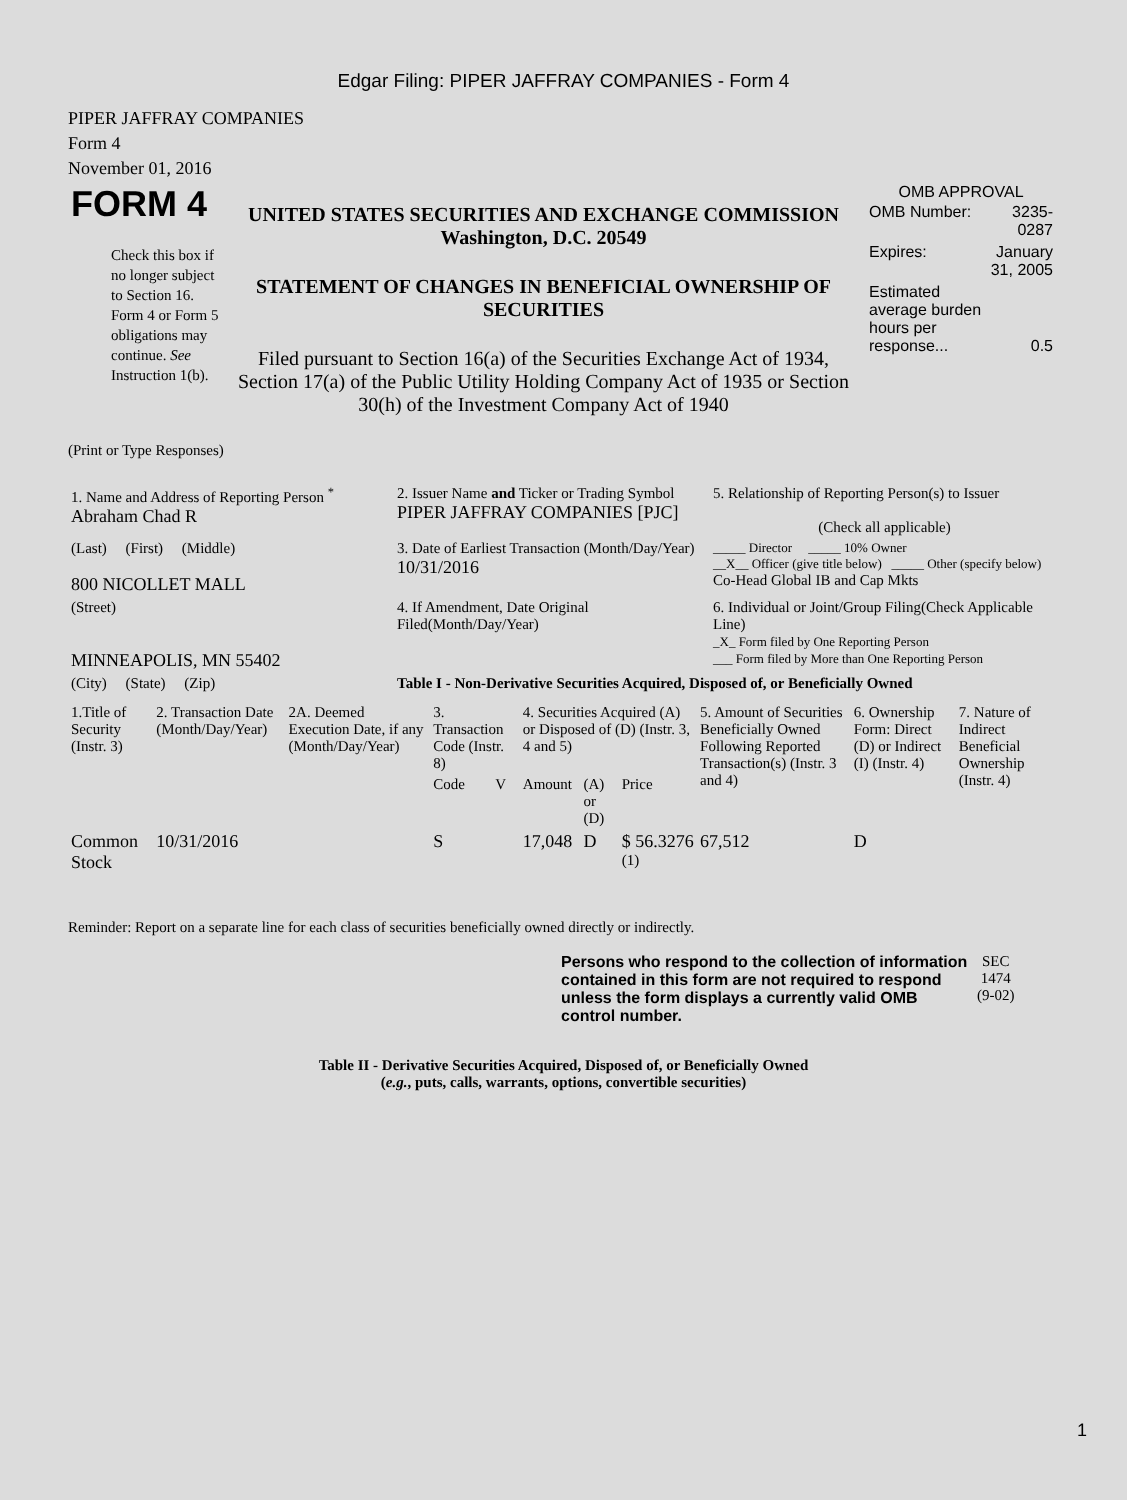Edgar Filing: PIPER JAFFRAY COMPANIES - Form 4
PIPER JAFFRAY COMPANIES
Form 4
November 01, 2016
| FORM 4 Check this box if no longer subject to Section 16. Form 4 or Form 5 obligations may continue. See Instruction 1(b). | UNITED STATES SECURITIES AND EXCHANGE COMMISSION Washington, D.C. 20549 STATEMENT OF CHANGES IN BENEFICIAL OWNERSHIP OF SECURITIES Filed pursuant to Section 16(a) of the Securities Exchange Act of 1934, Section 17(a) of the Public Utility Holding Company Act of 1935 or Section 30(h) of the Investment Company Act of 1940 | OMB APPROVAL / OMB Number: / 3235-0287 / / Expires: / January 31, 2005 / / Estimated average burden hours per response... / 0.5 / |
(Print or Type Responses)
| 1. Name and Address of Reporting Person <sup>*</sup> Abraham Chad R | 2. Issuer Name and Ticker or Trading Symbol PIPER JAFFRAY COMPANIES [PJC] | 5. Relationship of Reporting Person(s) to Issuer (Check all applicable) |
| (Last) (First) (Middle) 800 NICOLLET MALL | 3. Date of Earliest Transaction (Month/Day/Year) 10/31/2016 | _____ Director _____ 10% Owner __X__ Officer (give title below) _____ Other (specify below) Co-Head Global IB and Cap Mkts |
| (Street) MINNEAPOLIS, MN 55402 | 4. If Amendment, Date Original Filed(Month/Day/Year) | 6. Individual or Joint/Group Filing(Check Applicable Line) _X_ Form filed by One Reporting Person ___ Form filed by More than One Reporting Person |
| (City) (State) (Zip) | Table I - Non-Derivative Securities Acquired, Disposed of, or Beneficially Owned | |
| 1.Title of Security (Instr. 3) | 2. Transaction Date (Month/Day/Year) | 2A. Deemed Execution Date, if any (Month/Day/Year) | 3. Transaction Code (Instr. 8) | | 4. Securities Acquired (A) or Disposed of (D) (Instr. 3, 4 and 5) | | | 5. Amount of Securities Beneficially Owned Following Reported Transaction(s) (Instr. 3 and 4) | 6. Ownership Form: Direct (D) or Indirect (I) (Instr. 4) | 7. Nature of Indirect Beneficial Ownership (Instr. 4) |
| --- | --- | --- | --- | --- | --- | --- | --- | --- | --- | --- |
| | | | Code | V | Amount | (A) or (D) | Price | | | |
| Common Stock | 10/31/2016 | | S | | 17,048 | D | $ 56.3276 <sup>(1)</sup> | 67,512 | D | |
Reminder: Report on a separate line for each class of securities beneficially owned directly or indirectly.
| Persons who respond to the collection of information contained in this form are not required to respond unless the form displays a currently valid OMB control number. | SEC 1474 (9-02) |
Table II - Derivative Securities Acquired, Disposed of, or Beneficially Owned
(e.g., puts, calls, warrants, options, convertible securities)
1